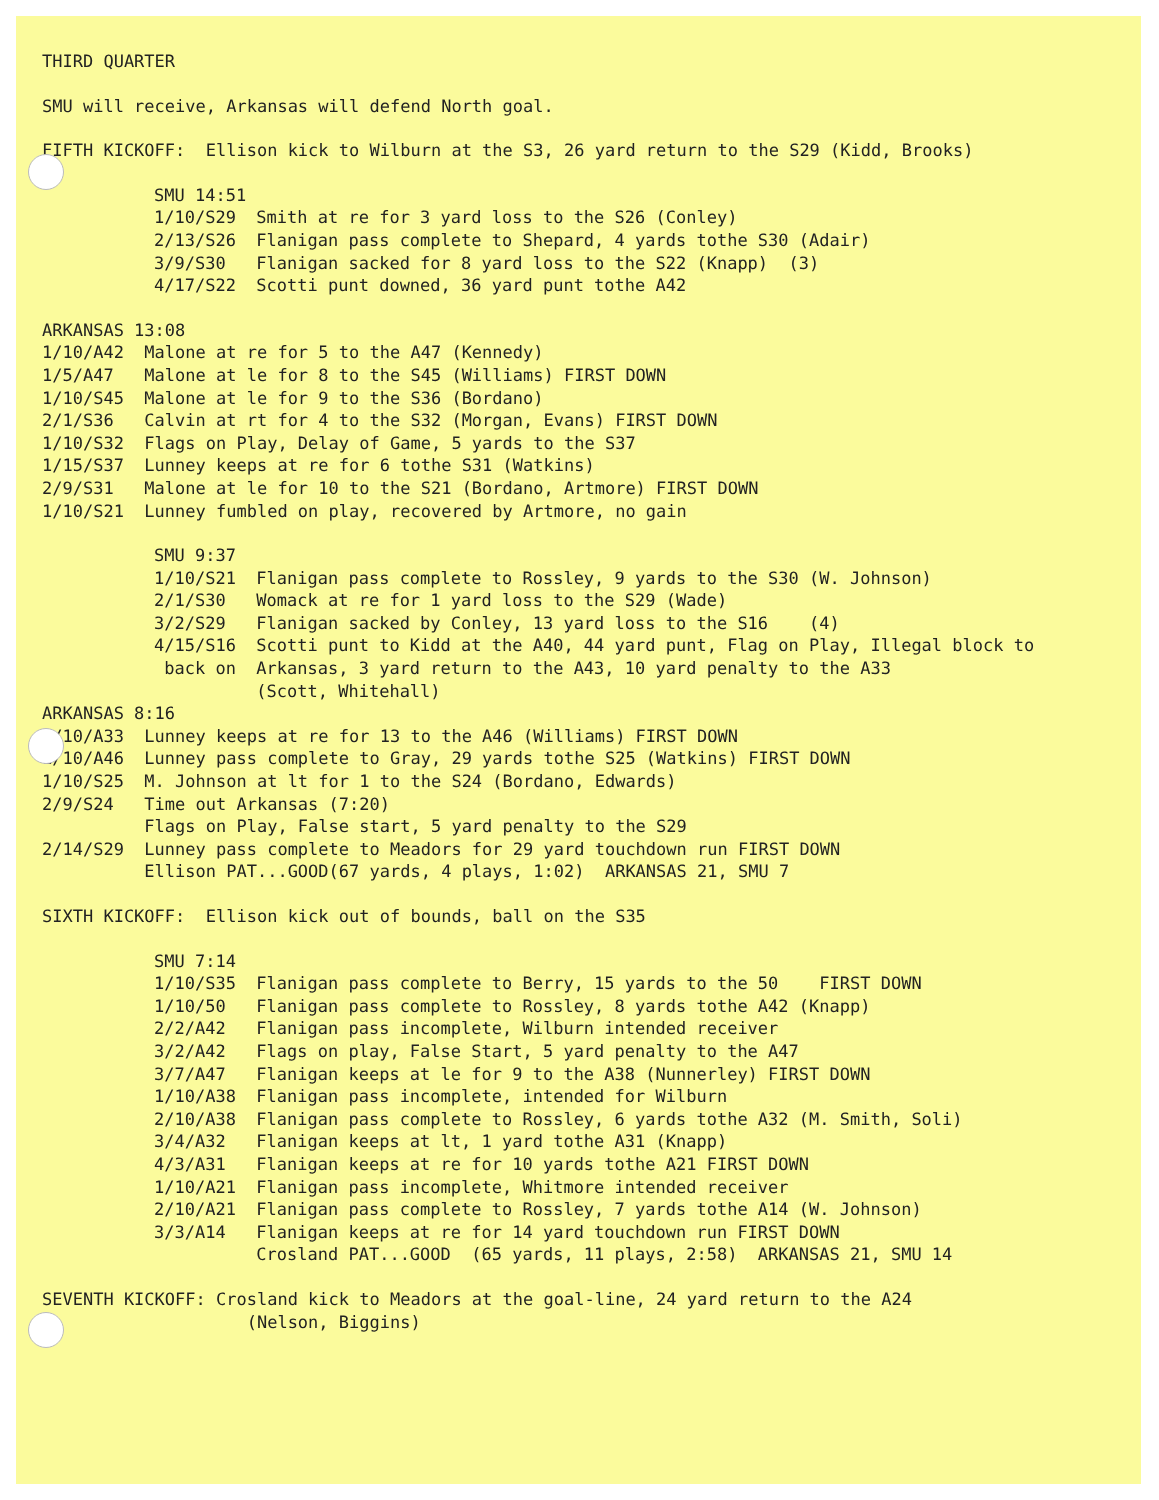THIRD QUARTER
SMU will receive, Arkansas will defend North goal.
FIFTH KICKOFF: Ellison kick to Wilburn at the S3, 26 yard return to the S29 (Kidd, Brooks)
SMU 14:51 1/10/S29 Smith at re for 3 yard loss to the S26 (Conley) 2/13/S26 Flanigan pass complete to Shepard, 4 yards tothe S30 (Adair) 3/9/S30 Flanigan sacked for 8 yard loss to the S22 (Knapp) (3) 4/17/S22 Scotti punt downed, 36 yard punt tothe A42
ARKANSAS 13:08 1/10/A42 Malone at re for 5 to the A47 (Kennedy) 1/5/A47 Malone at le for 8 to the S45 (Williams) FIRST DOWN 1/10/S45 Malone at le for 9 to the S36 (Bordano) 2/1/S36 Calvin at rt for 4 to the S32 (Morgan, Evans) FIRST DOWN 1/10/S32 Flags on Play, Delay of Game, 5 yards to the S37 1/15/S37 Lunney keeps at re for 6 tothe S31 (Watkins) 2/9/S31 Malone at le for 10 to the S21 (Bordano, Artmore) FIRST DOWN 1/10/S21 Lunney fumbled on play, recovered by Artmore, no gain
SMU 9:37 1/10/S21 Flanigan pass complete to Rossley, 9 yards to the S30 (W. Johnson) 2/1/S30 Womack at re for 1 yard loss to the S29 (Wade) 3/2/S29 Flanigan sacked by Conley, 13 yard loss to the S16 (4) 4/15/S16 Scotti punt to Kidd at the A40, 44 yard punt, Flag on Play, Illegal block to back on Arkansas, 3 yard return to the A43, 10 yard penalty to the A33 (Scott, Whitehall)
ARKANSAS 8:16 1/10/A33 Lunney keeps at re for 13 to the A46 (Williams) FIRST DOWN 1/10/A46 Lunney pass complete to Gray, 29 yards tothe S25 (Watkins) FIRST DOWN 1/10/S25 M. Johnson at lt for 1 to the S24 (Bordano, Edwards) 2/9/S24 Time out Arkansas (7:20) Flags on Play, False start, 5 yard penalty to the S29 2/14/S29 Lunney pass complete to Meadors for 29 yard touchdown run FIRST DOWN Ellison PAT...GOOD(67 yards, 4 plays, 1:02) ARKANSAS 21, SMU 7
SIXTH KICKOFF: Ellison kick out of bounds, ball on the S35
SMU 7:14 1/10/S35 Flanigan pass complete to Berry, 15 yards to the 50 FIRST DOWN 1/10/50 Flanigan pass complete to Rossley, 8 yards tothe A42 (Knapp) 2/2/A42 Flanigan pass incomplete, Wilburn intended receiver 3/2/A42 Flags on play, False Start, 5 yard penalty to the A47 3/7/A47 Flanigan keeps at le for 9 to the A38 (Nunnerley) FIRST DOWN 1/10/A38 Flanigan pass incomplete, intended for Wilburn 2/10/A38 Flanigan pass complete to Rossley, 6 yards tothe A32 (M. Smith, Soli) 3/4/A32 Flanigan keeps at lt, 1 yard tothe A31 (Knapp) 4/3/A31 Flanigan keeps at re for 10 yards tothe A21 FIRST DOWN 1/10/A21 Flanigan pass incomplete, Whitmore intended receiver 2/10/A21 Flanigan pass complete to Rossley, 7 yards tothe A14 (W. Johnson) 3/3/A14 Flanigan keeps at re for 14 yard touchdown run FIRST DOWN Crosland PAT...GOOD (65 yards, 11 plays, 2:58) ARKANSAS 21, SMU 14
SEVENTH KICKOFF: Crosland kick to Meadors at the goal-line, 24 yard return to the A24 (Nelson, Biggins)